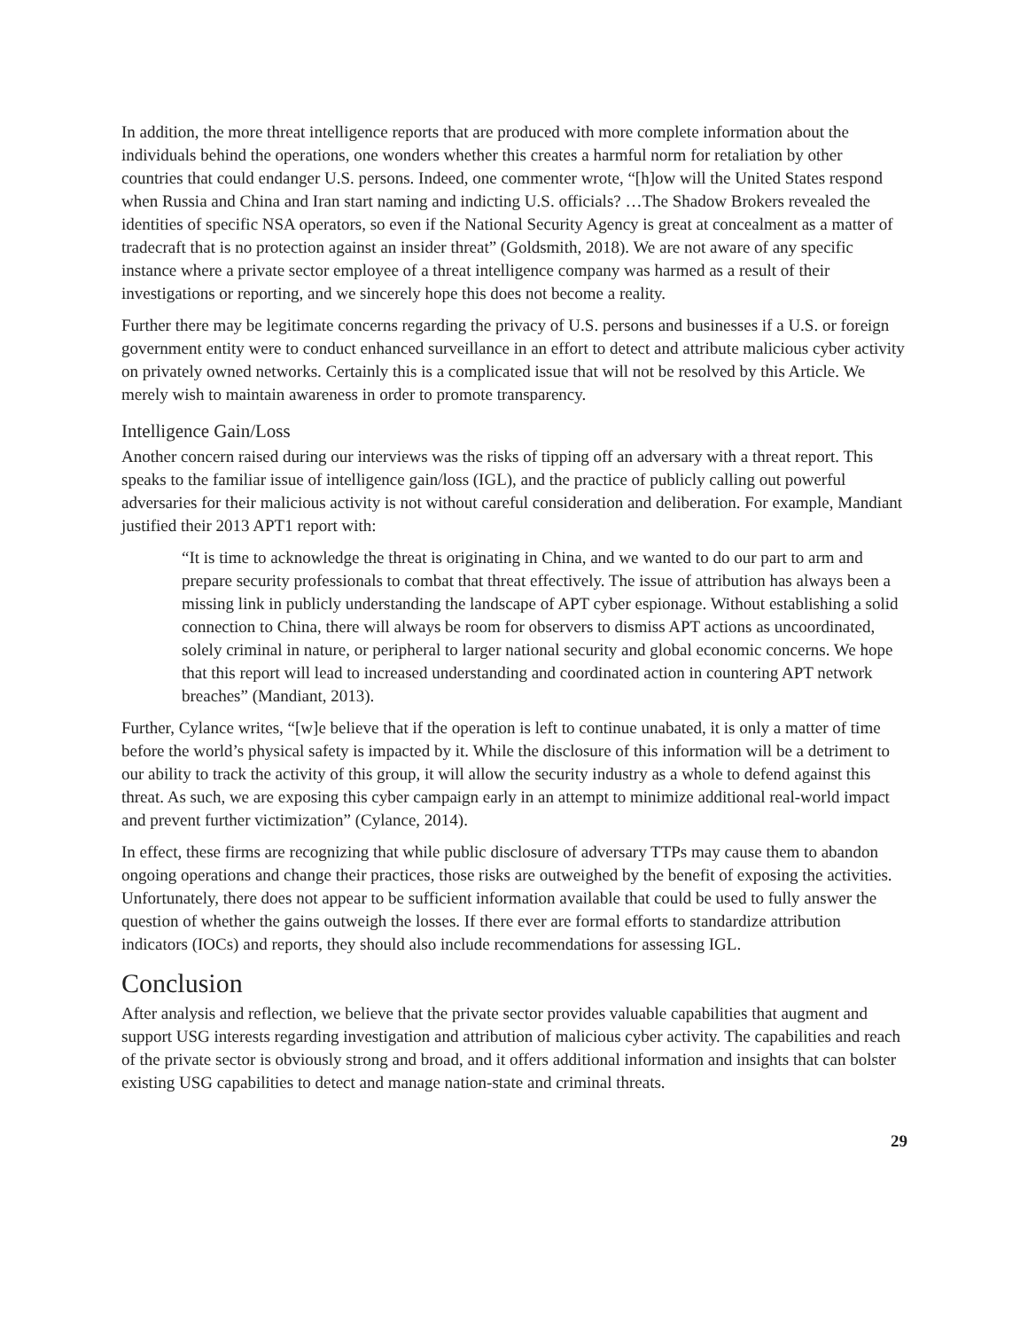In addition, the more threat intelligence reports that are produced with more complete information about the individuals behind the operations, one wonders whether this creates a harmful norm for retaliation by other countries that could endanger U.S. persons. Indeed, one commenter wrote, “[h]ow will the United States respond when Russia and China and Iran start naming and indicting U.S. officials? …The Shadow Brokers revealed the identities of specific NSA operators, so even if the National Security Agency is great at concealment as a matter of tradecraft that is no protection against an insider threat” (Goldsmith, 2018). We are not aware of any specific instance where a private sector employee of a threat intelligence company was harmed as a result of their investigations or reporting, and we sincerely hope this does not become a reality.
Further there may be legitimate concerns regarding the privacy of U.S. persons and businesses if a U.S. or foreign government entity were to conduct enhanced surveillance in an effort to detect and attribute malicious cyber activity on privately owned networks. Certainly this is a complicated issue that will not be resolved by this Article. We merely wish to maintain awareness in order to promote transparency.
Intelligence Gain/Loss
Another concern raised during our interviews was the risks of tipping off an adversary with a threat report. This speaks to the familiar issue of intelligence gain/loss (IGL), and the practice of publicly calling out powerful adversaries for their malicious activity is not without careful consideration and deliberation. For example, Mandiant justified their 2013 APT1 report with:
“It is time to acknowledge the threat is originating in China, and we wanted to do our part to arm and prepare security professionals to combat that threat effectively. The issue of attribution has always been a missing link in publicly understanding the landscape of APT cyber espionage. Without establishing a solid connection to China, there will always be room for observers to dismiss APT actions as uncoordinated, solely criminal in nature, or peripheral to larger national security and global economic concerns. We hope that this report will lead to increased understanding and coordinated action in countering APT network breaches” (Mandiant, 2013).
Further, Cylance writes, “[w]e believe that if the operation is left to continue unabated, it is only a matter of time before the world’s physical safety is impacted by it. While the disclosure of this information will be a detriment to our ability to track the activity of this group, it will allow the security industry as a whole to defend against this threat. As such, we are exposing this cyber campaign early in an attempt to minimize additional real-world impact and prevent further victimization” (Cylance, 2014).
In effect, these firms are recognizing that while public disclosure of adversary TTPs may cause them to abandon ongoing operations and change their practices, those risks are outweighed by the benefit of exposing the activities. Unfortunately, there does not appear to be sufficient information available that could be used to fully answer the question of whether the gains outweigh the losses. If there ever are formal efforts to standardize attribution indicators (IOCs) and reports, they should also include recommendations for assessing IGL.
Conclusion
After analysis and reflection, we believe that the private sector provides valuable capabilities that augment and support USG interests regarding investigation and attribution of malicious cyber activity. The capabilities and reach of the private sector is obviously strong and broad, and it offers additional information and insights that can bolster existing USG capabilities to detect and manage nation-state and criminal threats.
29